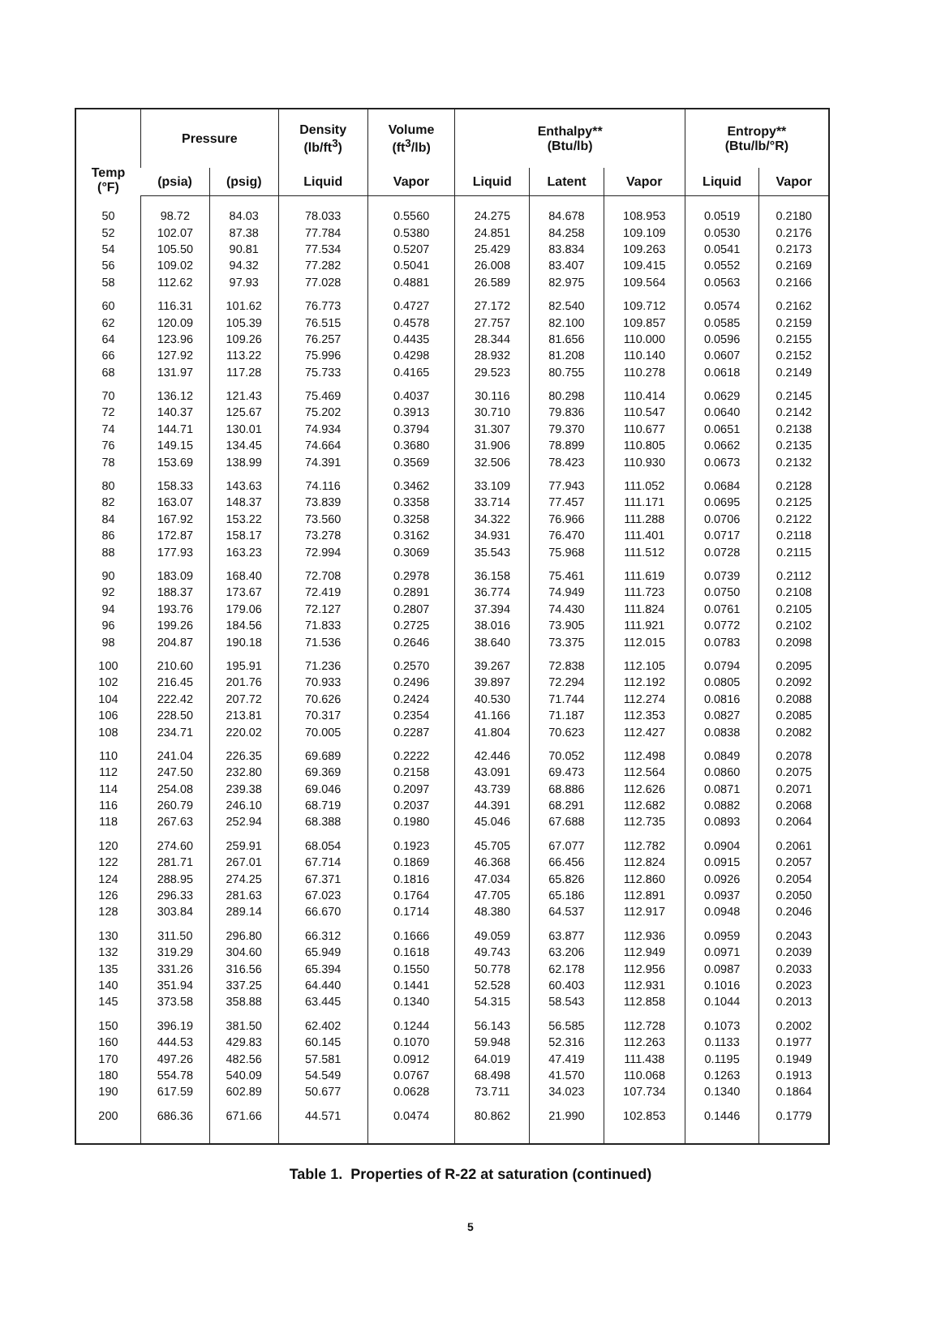| Temp (°F) | Pressure | | Density (lb/ft<sup>3</sup>) | Volume (ft<sup>3</sup>/lb) | Enthalpy** (Btu/lb) | | | Entropy** (Btu/lb/°R) | |
| --- | --- | --- | --- | --- | --- | --- | --- | --- | --- |
| | (psia) | (psig) | Liquid | Vapor | Liquid | Latent | Vapor | Liquid | Vapor |
| 50 | 98.72 | 84.03 | 78.033 | 0.5560 | 24.275 | 84.678 | 108.953 | 0.0519 | 0.2180 |
| 52 | 102.07 | 87.38 | 77.784 | 0.5380 | 24.851 | 84.258 | 109.109 | 0.0530 | 0.2176 |
| 54 | 105.50 | 90.81 | 77.534 | 0.5207 | 25.429 | 83.834 | 109.263 | 0.0541 | 0.2173 |
| 56 | 109.02 | 94.32 | 77.282 | 0.5041 | 26.008 | 83.407 | 109.415 | 0.0552 | 0.2169 |
| 58 | 112.62 | 97.93 | 77.028 | 0.4881 | 26.589 | 82.975 | 109.564 | 0.0563 | 0.2166 |
| 60 | 116.31 | 101.62 | 76.773 | 0.4727 | 27.172 | 82.540 | 109.712 | 0.0574 | 0.2162 |
| 62 | 120.09 | 105.39 | 76.515 | 0.4578 | 27.757 | 82.100 | 109.857 | 0.0585 | 0.2159 |
| 64 | 123.96 | 109.26 | 76.257 | 0.4435 | 28.344 | 81.656 | 110.000 | 0.0596 | 0.2155 |
| 66 | 127.92 | 113.22 | 75.996 | 0.4298 | 28.932 | 81.208 | 110.140 | 0.0607 | 0.2152 |
| 68 | 131.97 | 117.28 | 75.733 | 0.4165 | 29.523 | 80.755 | 110.278 | 0.0618 | 0.2149 |
| 70 | 136.12 | 121.43 | 75.469 | 0.4037 | 30.116 | 80.298 | 110.414 | 0.0629 | 0.2145 |
| 72 | 140.37 | 125.67 | 75.202 | 0.3913 | 30.710 | 79.836 | 110.547 | 0.0640 | 0.2142 |
| 74 | 144.71 | 130.01 | 74.934 | 0.3794 | 31.307 | 79.370 | 110.677 | 0.0651 | 0.2138 |
| 76 | 149.15 | 134.45 | 74.664 | 0.3680 | 31.906 | 78.899 | 110.805 | 0.0662 | 0.2135 |
| 78 | 153.69 | 138.99 | 74.391 | 0.3569 | 32.506 | 78.423 | 110.930 | 0.0673 | 0.2132 |
| 80 | 158.33 | 143.63 | 74.116 | 0.3462 | 33.109 | 77.943 | 111.052 | 0.0684 | 0.2128 |
| 82 | 163.07 | 148.37 | 73.839 | 0.3358 | 33.714 | 77.457 | 111.171 | 0.0695 | 0.2125 |
| 84 | 167.92 | 153.22 | 73.560 | 0.3258 | 34.322 | 76.966 | 111.288 | 0.0706 | 0.2122 |
| 86 | 172.87 | 158.17 | 73.278 | 0.3162 | 34.931 | 76.470 | 111.401 | 0.0717 | 0.2118 |
| 88 | 177.93 | 163.23 | 72.994 | 0.3069 | 35.543 | 75.968 | 111.512 | 0.0728 | 0.2115 |
| 90 | 183.09 | 168.40 | 72.708 | 0.2978 | 36.158 | 75.461 | 111.619 | 0.0739 | 0.2112 |
| 92 | 188.37 | 173.67 | 72.419 | 0.2891 | 36.774 | 74.949 | 111.723 | 0.0750 | 0.2108 |
| 94 | 193.76 | 179.06 | 72.127 | 0.2807 | 37.394 | 74.430 | 111.824 | 0.0761 | 0.2105 |
| 96 | 199.26 | 184.56 | 71.833 | 0.2725 | 38.016 | 73.905 | 111.921 | 0.0772 | 0.2102 |
| 98 | 204.87 | 190.18 | 71.536 | 0.2646 | 38.640 | 73.375 | 112.015 | 0.0783 | 0.2098 |
| 100 | 210.60 | 195.91 | 71.236 | 0.2570 | 39.267 | 72.838 | 112.105 | 0.0794 | 0.2095 |
| 102 | 216.45 | 201.76 | 70.933 | 0.2496 | 39.897 | 72.294 | 112.192 | 0.0805 | 0.2092 |
| 104 | 222.42 | 207.72 | 70.626 | 0.2424 | 40.530 | 71.744 | 112.274 | 0.0816 | 0.2088 |
| 106 | 228.50 | 213.81 | 70.317 | 0.2354 | 41.166 | 71.187 | 112.353 | 0.0827 | 0.2085 |
| 108 | 234.71 | 220.02 | 70.005 | 0.2287 | 41.804 | 70.623 | 112.427 | 0.0838 | 0.2082 |
| 110 | 241.04 | 226.35 | 69.689 | 0.2222 | 42.446 | 70.052 | 112.498 | 0.0849 | 0.2078 |
| 112 | 247.50 | 232.80 | 69.369 | 0.2158 | 43.091 | 69.473 | 112.564 | 0.0860 | 0.2075 |
| 114 | 254.08 | 239.38 | 69.046 | 0.2097 | 43.739 | 68.886 | 112.626 | 0.0871 | 0.2071 |
| 116 | 260.79 | 246.10 | 68.719 | 0.2037 | 44.391 | 68.291 | 112.682 | 0.0882 | 0.2068 |
| 118 | 267.63 | 252.94 | 68.388 | 0.1980 | 45.046 | 67.688 | 112.735 | 0.0893 | 0.2064 |
| 120 | 274.60 | 259.91 | 68.054 | 0.1923 | 45.705 | 67.077 | 112.782 | 0.0904 | 0.2061 |
| 122 | 281.71 | 267.01 | 67.714 | 0.1869 | 46.368 | 66.456 | 112.824 | 0.0915 | 0.2057 |
| 124 | 288.95 | 274.25 | 67.371 | 0.1816 | 47.034 | 65.826 | 112.860 | 0.0926 | 0.2054 |
| 126 | 296.33 | 281.63 | 67.023 | 0.1764 | 47.705 | 65.186 | 112.891 | 0.0937 | 0.2050 |
| 128 | 303.84 | 289.14 | 66.670 | 0.1714 | 48.380 | 64.537 | 112.917 | 0.0948 | 0.2046 |
| 130 | 311.50 | 296.80 | 66.312 | 0.1666 | 49.059 | 63.877 | 112.936 | 0.0959 | 0.2043 |
| 132 | 319.29 | 304.60 | 65.949 | 0.1618 | 49.743 | 63.206 | 112.949 | 0.0971 | 0.2039 |
| 135 | 331.26 | 316.56 | 65.394 | 0.1550 | 50.778 | 62.178 | 112.956 | 0.0987 | 0.2033 |
| 140 | 351.94 | 337.25 | 64.440 | 0.1441 | 52.528 | 60.403 | 112.931 | 0.1016 | 0.2023 |
| 145 | 373.58 | 358.88 | 63.445 | 0.1340 | 54.315 | 58.543 | 112.858 | 0.1044 | 0.2013 |
| 150 | 396.19 | 381.50 | 62.402 | 0.1244 | 56.143 | 56.585 | 112.728 | 0.1073 | 0.2002 |
| 160 | 444.53 | 429.83 | 60.145 | 0.1070 | 59.948 | 52.316 | 112.263 | 0.1133 | 0.1977 |
| 170 | 497.26 | 482.56 | 57.581 | 0.0912 | 64.019 | 47.419 | 111.438 | 0.1195 | 0.1949 |
| 180 | 554.78 | 540.09 | 54.549 | 0.0767 | 68.498 | 41.570 | 110.068 | 0.1263 | 0.1913 |
| 190 | 617.59 | 602.89 | 50.677 | 0.0628 | 73.711 | 34.023 | 107.734 | 0.1340 | 0.1864 |
| 200 | 686.36 | 671.66 | 44.571 | 0.0474 | 80.862 | 21.990 | 102.853 | 0.1446 | 0.1779 |
Table 1. Properties of R-22 at saturation (continued)
5